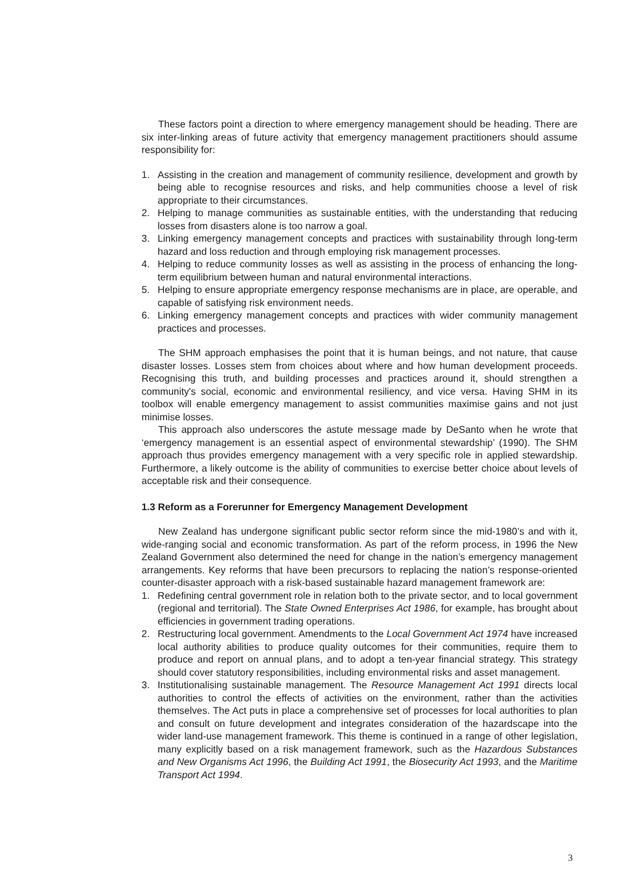These factors point a direction to where emergency management should be heading. There are six inter-linking areas of future activity that emergency management practitioners should assume responsibility for:
1. Assisting in the creation and management of community resilience, development and growth by being able to recognise resources and risks, and help communities choose a level of risk appropriate to their circumstances.
2. Helping to manage communities as sustainable entities, with the understanding that reducing losses from disasters alone is too narrow a goal.
3. Linking emergency management concepts and practices with sustainability through long-term hazard and loss reduction and through employing risk management processes.
4. Helping to reduce community losses as well as assisting in the process of enhancing the long-term equilibrium between human and natural environmental interactions.
5. Helping to ensure appropriate emergency response mechanisms are in place, are operable, and capable of satisfying risk environment needs.
6. Linking emergency management concepts and practices with wider community management practices and processes.
The SHM approach emphasises the point that it is human beings, and not nature, that cause disaster losses. Losses stem from choices about where and how human development proceeds. Recognising this truth, and building processes and practices around it, should strengthen a community's social, economic and environmental resiliency, and vice versa. Having SHM in its toolbox will enable emergency management to assist communities maximise gains and not just minimise losses.
This approach also underscores the astute message made by DeSanto when he wrote that ‘emergency management is an essential aspect of environmental stewardship’ (1990). The SHM approach thus provides emergency management with a very specific role in applied stewardship. Furthermore, a likely outcome is the ability of communities to exercise better choice about levels of acceptable risk and their consequence.
1.3 Reform as a Forerunner for Emergency Management Development
New Zealand has undergone significant public sector reform since the mid-1980’s and with it, wide-ranging social and economic transformation. As part of the reform process, in 1996 the New Zealand Government also determined the need for change in the nation’s emergency management arrangements. Key reforms that have been precursors to replacing the nation’s response-oriented counter-disaster approach with a risk-based sustainable hazard management framework are:
1. Redefining central government role in relation both to the private sector, and to local government (regional and territorial). The State Owned Enterprises Act 1986, for example, has brought about efficiencies in government trading operations.
2. Restructuring local government. Amendments to the Local Government Act 1974 have increased local authority abilities to produce quality outcomes for their communities, require them to produce and report on annual plans, and to adopt a ten-year financial strategy. This strategy should cover statutory responsibilities, including environmental risks and asset management.
3. Institutionalising sustainable management. The Resource Management Act 1991 directs local authorities to control the effects of activities on the environment, rather than the activities themselves. The Act puts in place a comprehensive set of processes for local authorities to plan and consult on future development and integrates consideration of the hazardscape into the wider land-use management framework. This theme is continued in a range of other legislation, many explicitly based on a risk management framework, such as the Hazardous Substances and New Organisms Act 1996, the Building Act 1991, the Biosecurity Act 1993, and the Maritime Transport Act 1994.
3